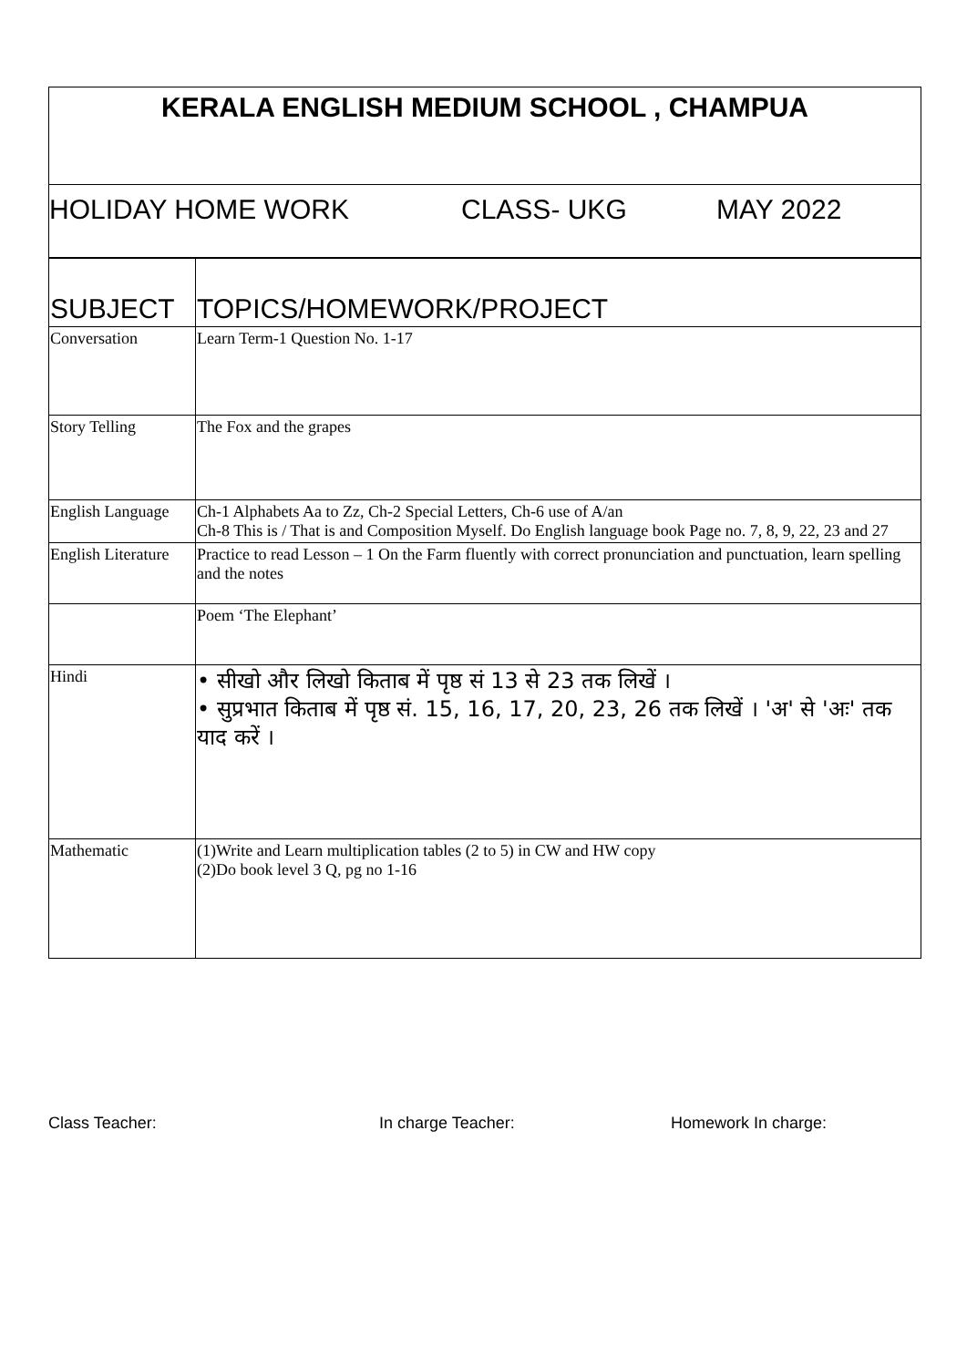KERALA ENGLISH MEDIUM SCHOOL , CHAMPUA
HOLIDAY HOME WORK CLASS- UKG MAY 2022
| SUBJECT | TOPICS/HOMEWORK/PROJECT |
| Conversation | Learn Term-1 Question No. 1-17 |
| Story Telling | The Fox and the grapes |
| English Language | Ch-1 Alphabets Aa to Zz, Ch-2 Special Letters, Ch-6 use of A/an Ch-8 This is / That is and Composition Myself. Do English language book Page no. 7, 8, 9, 22, 23 and 27 |
| English Literature | Practice to read Lesson – 1 On the Farm fluently with correct pronunciation and punctuation, learn spelling and the notes |
| | Poem ‘The Elephant’ |
| Hindi | • सीखो और लिखो किताब में पृष्ठ सं 13 से 23 तक लिखें । • सुप्रभात किताब में पृष्ठ सं. 15, 16, 17, 20, 23, 26 तक लिखें । 'अ' से 'अः' तक याद करें । |
| Mathematic | (1)Write and Learn multiplication tables (2 to 5) in CW and HW copy (2)Do book level 3 Q, pg no 1-16 |
Class Teacher: In charge Teacher: Homework In charge: